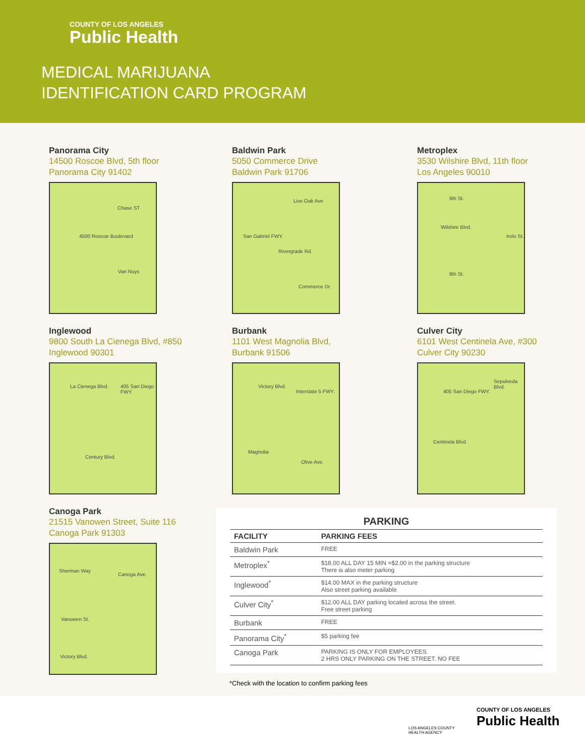COUNTY OF LOS ANGELES
Public Health
MEDICAL MARIJUANA
IDENTIFICATION CARD PROGRAM
Panorama City
14500 Roscoe Blvd, 5th floor
Panorama City 91402
Chase ST
4500 Roscoe Boulevard
Van Nuys
Baldwin Park
5050 Commerce Drive
Baldwin Park 91706
Live Oak Ave
San Gabriel FWY.
Rivergrade Rd.
Commerce Dr.
Metroplex
3530 Wilshire Blvd, 11th floor
Los Angeles 90010
6th St.
Wilshire Blvd.
Irolo St.
8th St.
Inglewood
9800 South La Cienega Blvd, #850
Inglewood 90301
La Cienega Blvd. 405 San Diego FWY.
Century Blvd.
Burbank
1101 West Magnolia Blvd,
Burbank 91506
Victory Blvd.
Interstate 5 FWY.
Magnolia
Olive Ave.
Culver City
6101 West Centinela Ave, #300
Culver City 90230
405 San Diego FWY.
Sepulveda Blvd.
Centinela Blvd.
Canoga Park
21515 Vanowen Street, Suite 116
Canoga Park 91303
Sherman Way
Canoga Ave.
Vanowen St.
Victory Blvd.
PARKING
| FACILITY | PARKING FEES |
| --- | --- |
| Baldwin Park | FREE |
| Metroplex<sup>*</sup> | $18.00 ALL DAY 15 MIN =$2.00 in the parking structure There is also meter parking |
| Inglewood<sup>*</sup> | $14.00 MAX in the parking structure Also street parking available |
| Culver City<sup>*</sup> | $12.00 ALL DAY parking located across the street. Free street parking |
| Burbank | FREE |
| Panorama City<sup>*</sup> | $5 parking fee |
| Canoga Park | PARKING IS ONLY FOR EMPLOYEES. 2 HRS ONLY PARKING ON THE STREET. NO FEE |
*Check with the location to confirm parking fees
LOS ANGELES COUNTY
HEALTH AGENCY
COUNTY OF LOS ANGELES
Public Health